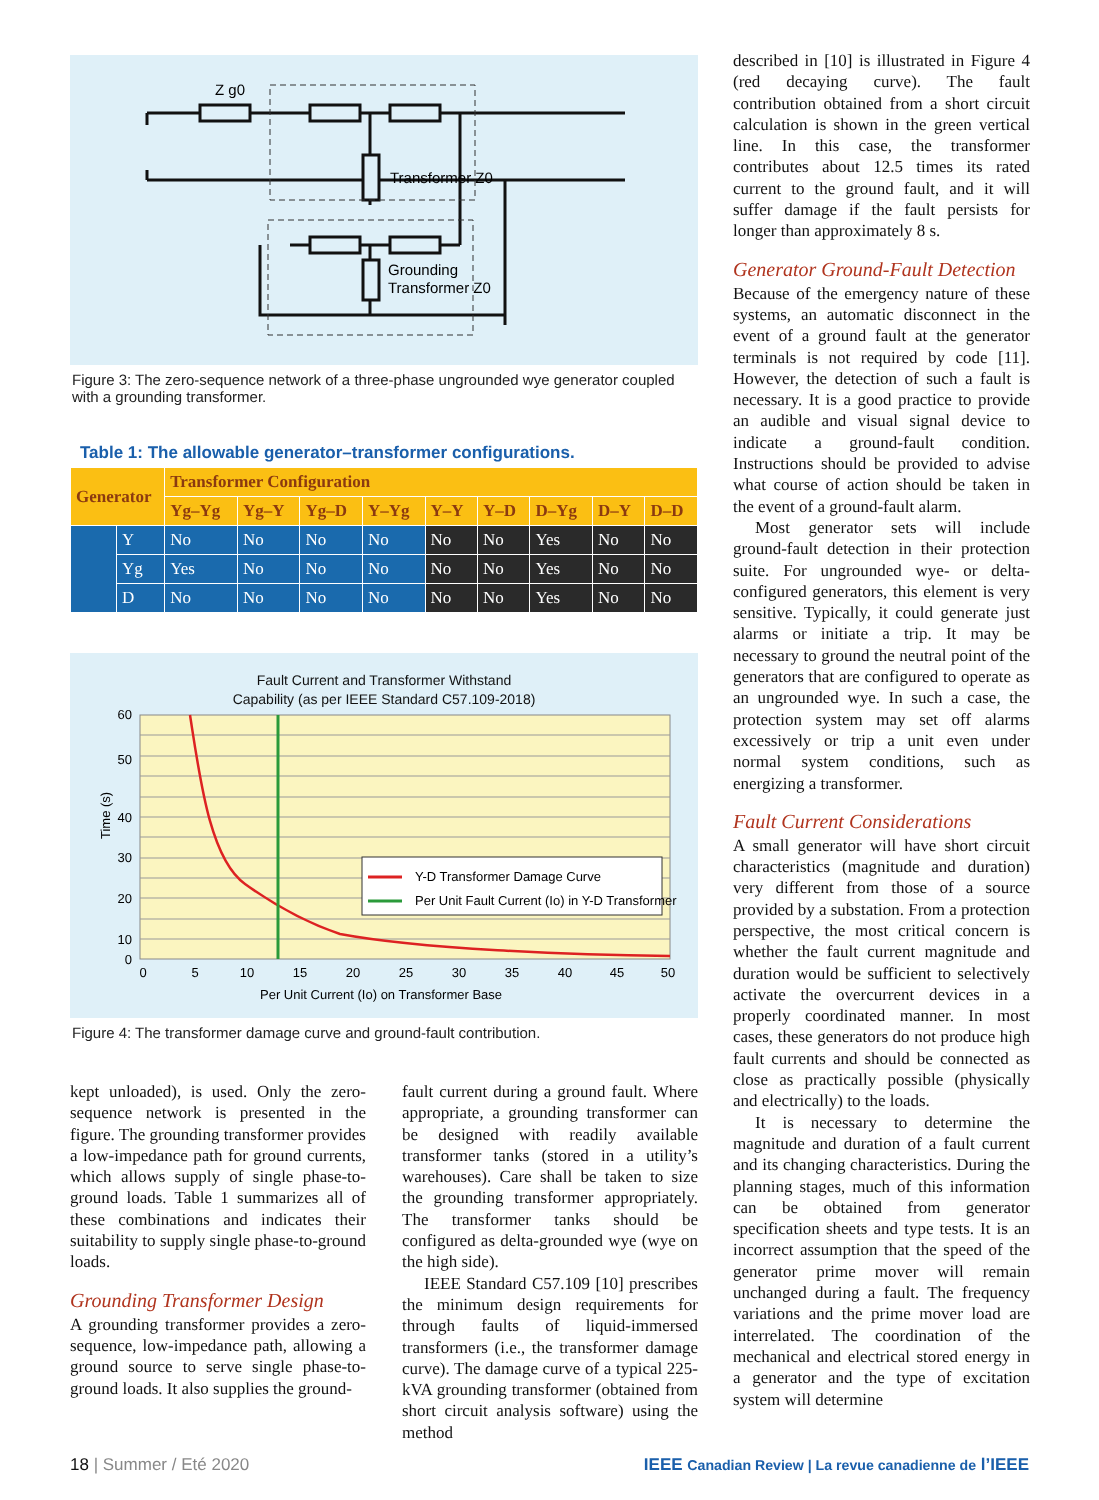Z g0
Transformer Z0
Grounding
Transformer Z0
Figure 3: The zero-sequence network of a three-phase ungrounded wye generator coupled with a grounding transformer.
Table 1: The allowable generator–transformer configurations.
| Generator | | Transformer Configuration | | | | | | | | |
| --- | --- | --- | --- | --- | --- | --- | --- | --- | --- | --- |
| | | Yg–Yg | Yg–Y | Yg–D | Y–Yg | Y–Y | Y–D | D–Yg | D–Y | D–D |
| | Y | No | No | No | No | No | No | Yes | No | No |
| | Yg | Yes | No | No | No | No | No | Yes | No | No |
| | D | No | No | No | No | No | No | Yes | No | No |
Fault Current and Transformer Withstand
Capability (as per IEEE Standard C57.109-2018)
Time (s)
60
50
40
30
20
10
0
0
5
10
15
20
25
30
35
40
45
50
Per Unit Current (Io) on Transformer Base
Y-D Transformer Damage Curve
Per Unit Fault Current (Io) in Y-D Transformer
Figure 4: The transformer damage curve and ground-fault contribution.
kept unloaded), is used. Only the zero-sequence network is presented in the figure. The grounding transformer provides a low-impedance path for ground currents, which allows supply of single phase-to-ground loads. Table 1 summarizes all of these combinations and indicates their suitability to supply single phase-to-ground loads.
Grounding Transformer Design
A grounding transformer provides a zero-sequence, low-impedance path, allowing a ground source to serve single phase-to-ground loads. It also supplies the ground-
fault current during a ground fault. Where appropriate, a grounding transformer can be designed with readily available transformer tanks (stored in a utility’s warehouses). Care shall be taken to size the grounding transformer appropriately. The transformer tanks should be configured as delta-grounded wye (wye on the high side).
IEEE Standard C57.109 [10] prescribes the minimum design requirements for through faults of liquid-immersed transformers (i.e., the transformer damage curve). The damage curve of a typical 225-kVA grounding transformer (obtained from short circuit analysis software) using the method
described in [10] is illustrated in Figure 4 (red decaying curve). The fault contribution obtained from a short circuit calculation is shown in the green vertical line. In this case, the transformer contributes about 12.5 times its rated current to the ground fault, and it will suffer damage if the fault persists for longer than approximately 8 s.
Generator Ground-Fault Detection
Because of the emergency nature of these systems, an automatic disconnect in the event of a ground fault at the generator terminals is not required by code [11]. However, the detection of such a fault is necessary. It is a good practice to provide an audible and visual signal device to indicate a ground-fault condition. Instructions should be provided to advise what course of action should be taken in the event of a ground-fault alarm.
Most generator sets will include ground-fault detection in their protection suite. For ungrounded wye- or delta-configured generators, this element is very sensitive. Typically, it could generate just alarms or initiate a trip. It may be necessary to ground the neutral point of the generators that are configured to operate as an ungrounded wye. In such a case, the protection system may set off alarms excessively or trip a unit even under normal system conditions, such as energizing a transformer.
Fault Current Considerations
A small generator will have short circuit characteristics (magnitude and duration) very different from those of a source provided by a substation. From a protection perspective, the most critical concern is whether the fault current magnitude and duration would be sufficient to selectively activate the overcurrent devices in a properly coordinated manner. In most cases, these generators do not produce high fault currents and should be connected as close as practically possible (physically and electrically) to the loads.
It is necessary to determine the magnitude and duration of a fault current and its changing characteristics. During the planning stages, much of this information can be obtained from generator specification sheets and type tests. It is an incorrect assumption that the speed of the generator prime mover will remain unchanged during a fault. The frequency variations and the prime mover load are interrelated. The coordination of the mechanical and electrical stored energy in a generator and the type of excitation system will determine
18 | Summer / Eté 2020 IEEE Canadian Review | La revue canadienne de l’IEEE